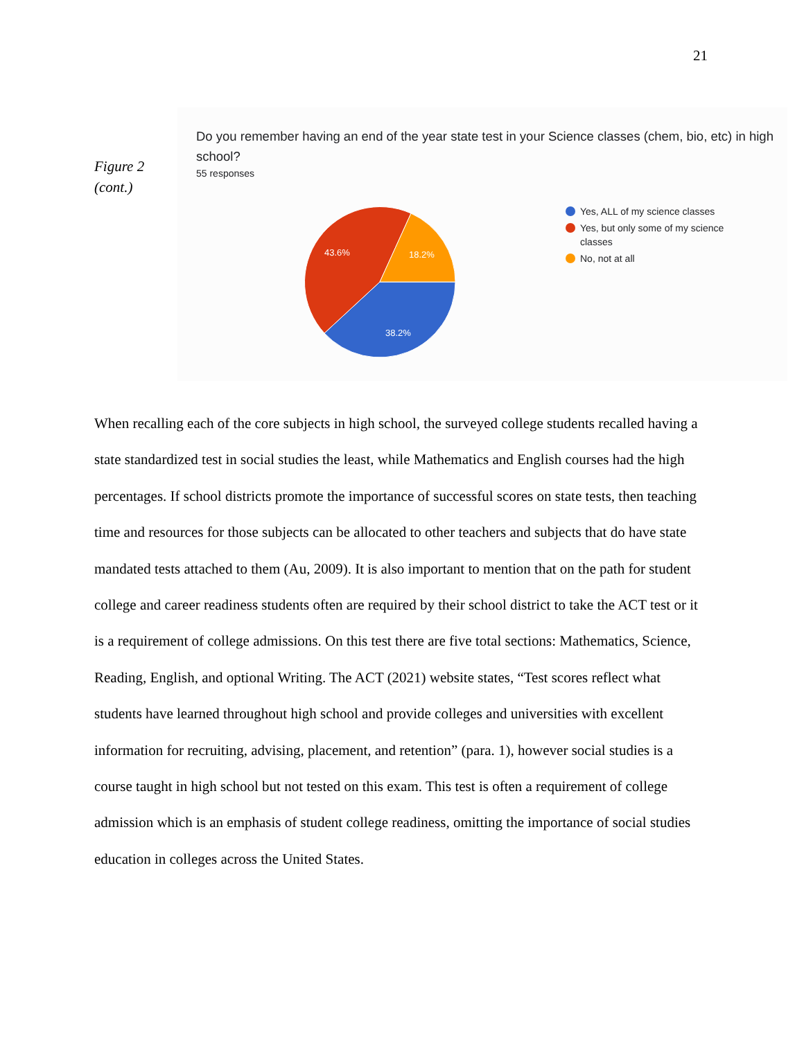21
Figure 2
(cont.)
Do you remember having an end of the year state test in your Science classes (chem, bio, etc) in high school?
55 responses
43.6%
18.2%
38.2%
Yes, ALL of my science classes
Yes, but only some of my science classes
No, not at all
When recalling each of the core subjects in high school, the surveyed college students recalled having a state standardized test in social studies the least, while Mathematics and English courses had the high percentages. If school districts promote the importance of successful scores on state tests, then teaching time and resources for those subjects can be allocated to other teachers and subjects that do have state mandated tests attached to them (Au, 2009). It is also important to mention that on the path for student college and career readiness students often are required by their school district to take the ACT test or it is a requirement of college admissions. On this test there are five total sections: Mathematics, Science, Reading, English, and optional Writing. The ACT (2021) website states, “Test scores reflect what students have learned throughout high school and provide colleges and universities with excellent information for recruiting, advising, placement, and retention” (para. 1), however social studies is a course taught in high school but not tested on this exam. This test is often a requirement of college admission which is an emphasis of student college readiness, omitting the importance of social studies education in colleges across the United States.